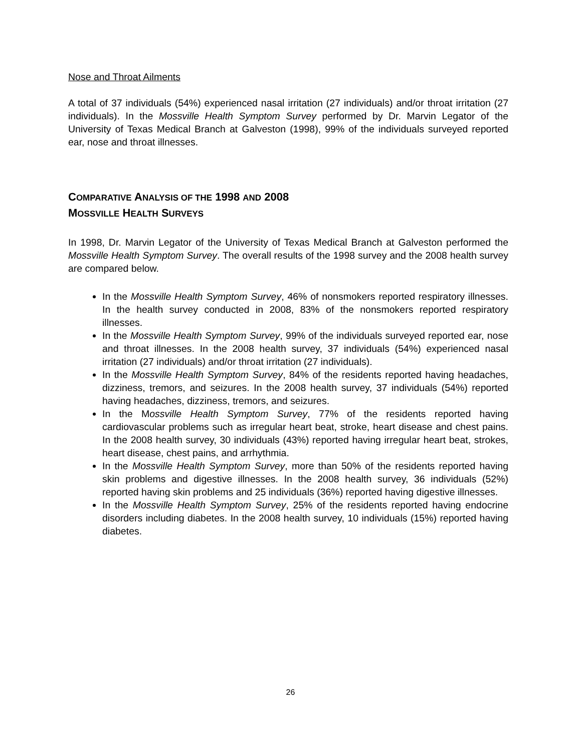Nose and Throat Ailments
A total of 37 individuals (54%) experienced nasal irritation (27 individuals) and/or throat irritation (27 individuals). In the Mossville Health Symptom Survey performed by Dr. Marvin Legator of the University of Texas Medical Branch at Galveston (1998), 99% of the individuals surveyed reported ear, nose and throat illnesses.
COMPARATIVE ANALYSIS OF THE 1998 AND 2008
MOSSVILLE HEALTH SURVEYS
In 1998, Dr. Marvin Legator of the University of Texas Medical Branch at Galveston performed the Mossville Health Symptom Survey. The overall results of the 1998 survey and the 2008 health survey are compared below.
In the Mossville Health Symptom Survey, 46% of nonsmokers reported respiratory illnesses. In the health survey conducted in 2008, 83% of the nonsmokers reported respiratory illnesses.
In the Mossville Health Symptom Survey, 99% of the individuals surveyed reported ear, nose and throat illnesses. In the 2008 health survey, 37 individuals (54%) experienced nasal irritation (27 individuals) and/or throat irritation (27 individuals).
In the Mossville Health Symptom Survey, 84% of the residents reported having headaches, dizziness, tremors, and seizures. In the 2008 health survey, 37 individuals (54%) reported having headaches, dizziness, tremors, and seizures.
In the Mossville Health Symptom Survey, 77% of the residents reported having cardiovascular problems such as irregular heart beat, stroke, heart disease and chest pains. In the 2008 health survey, 30 individuals (43%) reported having irregular heart beat, strokes, heart disease, chest pains, and arrhythmia.
In the Mossville Health Symptom Survey, more than 50% of the residents reported having skin problems and digestive illnesses. In the 2008 health survey, 36 individuals (52%) reported having skin problems and 25 individuals (36%) reported having digestive illnesses.
In the Mossville Health Symptom Survey, 25% of the residents reported having endocrine disorders including diabetes. In the 2008 health survey, 10 individuals (15%) reported having diabetes.
26